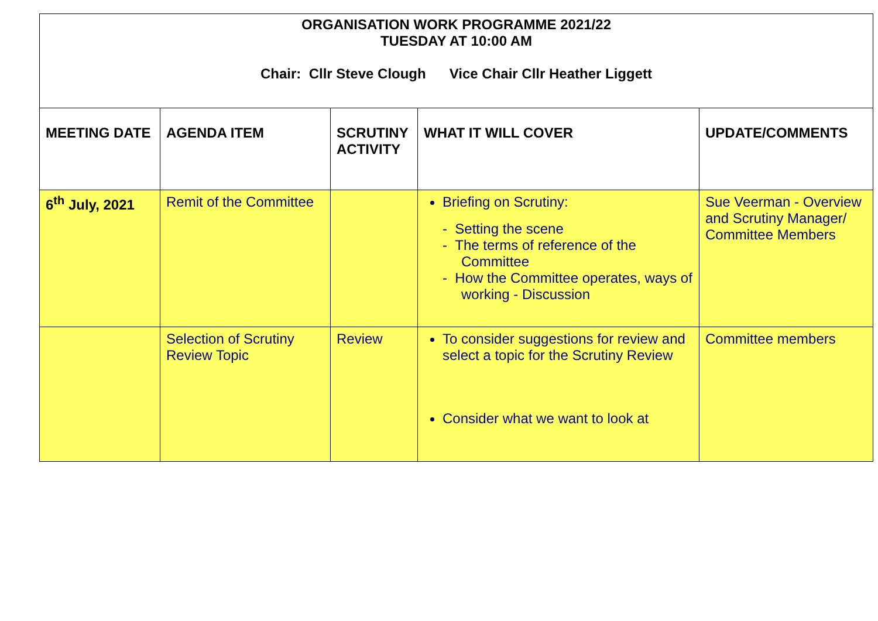| ORGANISATION WORK PROGRAMME 2021/22 TUESDAY AT 10:00 AM Chair: Cllr Steve Clough Vice Chair Cllr Heather Liggett | | | | |
| MEETING DATE | AGENDA ITEM | SCRUTINY ACTIVITY | WHAT IT WILL COVER | UPDATE/COMMENTS |
| 6<sup>th</sup> July, 2021 | Remit of the Committee | | Briefing on Scrutiny: - Setting the scene - The terms of reference of the Committee - How the Committee operates, ways of working - Discussion | Sue Veerman - Overview and Scrutiny Manager/ Committee Members |
| | Selection of Scrutiny Review Topic | Review | To consider suggestions for review and select a topic for the Scrutiny Review Consider what we want to look at | Committee members |